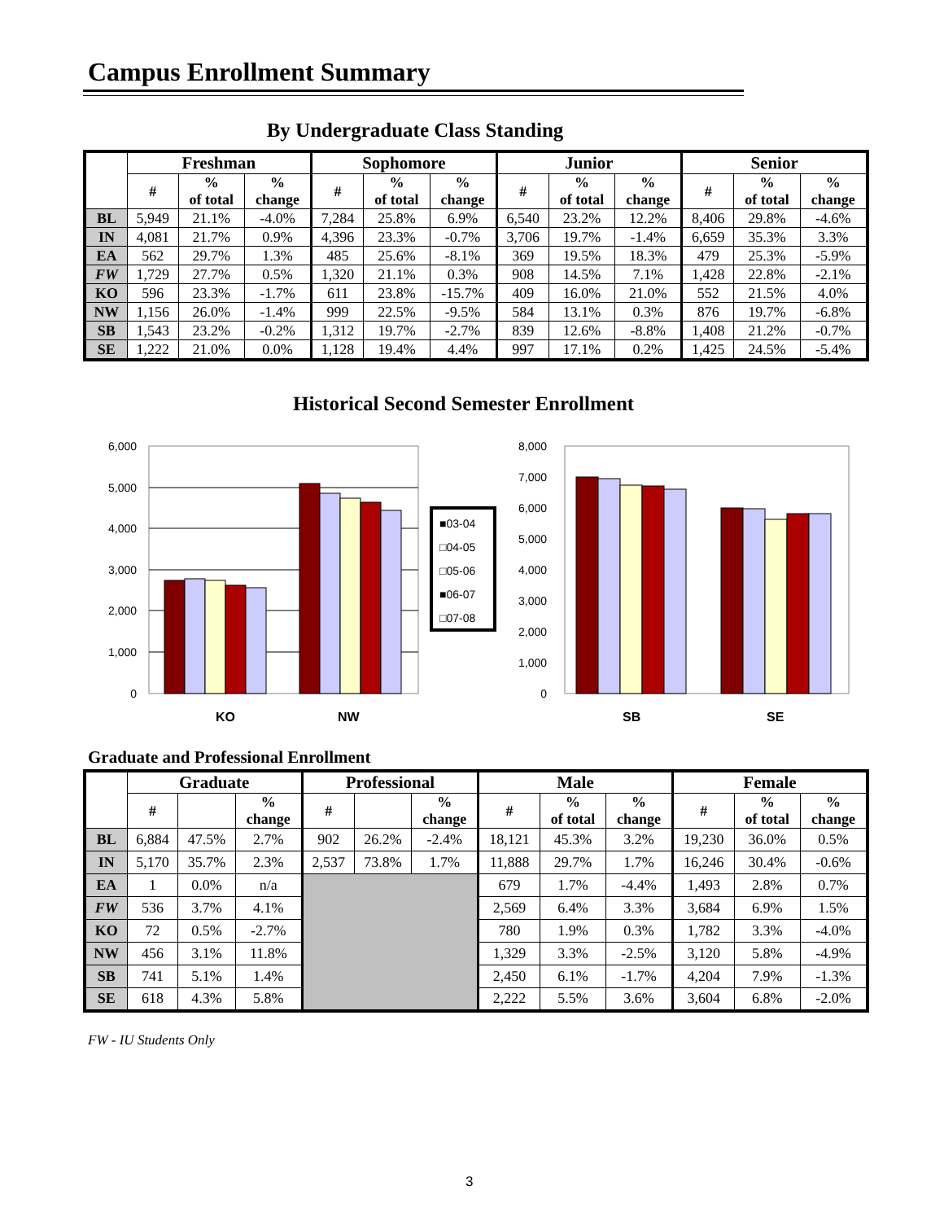Campus Enrollment Summary
By Undergraduate Class Standing
| | Freshman | | | Sophomore | | | Junior | | | Senior | | |
| --- | --- | --- | --- | --- | --- | --- | --- | --- | --- | --- | --- | --- |
| | # | % of total | % change | # | % of total | % change | # | % of total | % change | # | % of total | % change |
| BL | 5,949 | 21.1% | -4.0% | 7,284 | 25.8% | 6.9% | 6,540 | 23.2% | 12.2% | 8,406 | 29.8% | -4.6% |
| IN | 4,081 | 21.7% | 0.9% | 4,396 | 23.3% | -0.7% | 3,706 | 19.7% | -1.4% | 6,659 | 35.3% | 3.3% |
| EA | 562 | 29.7% | 1.3% | 485 | 25.6% | -8.1% | 369 | 19.5% | 18.3% | 479 | 25.3% | -5.9% |
| FW | 1,729 | 27.7% | 0.5% | 1,320 | 21.1% | 0.3% | 908 | 14.5% | 7.1% | 1,428 | 22.8% | -2.1% |
| KO | 596 | 23.3% | -1.7% | 611 | 23.8% | -15.7% | 409 | 16.0% | 21.0% | 552 | 21.5% | 4.0% |
| NW | 1,156 | 26.0% | -1.4% | 999 | 22.5% | -9.5% | 584 | 13.1% | 0.3% | 876 | 19.7% | -6.8% |
| SB | 1,543 | 23.2% | -0.2% | 1,312 | 19.7% | -2.7% | 839 | 12.6% | -8.8% | 1,408 | 21.2% | -0.7% |
| SE | 1,222 | 21.0% | 0.0% | 1,128 | 19.4% | 4.4% | 997 | 17.1% | 0.2% | 1,425 | 24.5% | -5.4% |
Historical Second Semester Enrollment
6,000
5,000
4,000
3,000
2,000
1,000
0
KO
NW
■03-04
□04-05
□05-06
■06-07
□07-08
8,000
7,000
6,000
5,000
4,000
3,000
2,000
1,000
0
SB
SE
Graduate and Professional Enrollment
| | Graduate | | | Professional | | | Male | | | Female | | |
| --- | --- | --- | --- | --- | --- | --- | --- | --- | --- | --- | --- | --- |
| | # | | % change | # | | % change | # | % of total | % change | # | % of total | % change |
| BL | 6,884 | 47.5% | 2.7% | 902 | 26.2% | -2.4% | 18,121 | 45.3% | 3.2% | 19,230 | 36.0% | 0.5% |
| IN | 5,170 | 35.7% | 2.3% | 2,537 | 73.8% | 1.7% | 11,888 | 29.7% | 1.7% | 16,246 | 30.4% | -0.6% |
| EA | 1 | 0.0% | n/a | | | | 679 | 1.7% | -4.4% | 1,493 | 2.8% | 0.7% |
| FW | 536 | 3.7% | 4.1% | | | | 2,569 | 6.4% | 3.3% | 3,684 | 6.9% | 1.5% |
| KO | 72 | 0.5% | -2.7% | | | | 780 | 1.9% | 0.3% | 1,782 | 3.3% | -4.0% |
| NW | 456 | 3.1% | 11.8% | | | | 1,329 | 3.3% | -2.5% | 3,120 | 5.8% | -4.9% |
| SB | 741 | 5.1% | 1.4% | | | | 2,450 | 6.1% | -1.7% | 4,204 | 7.9% | -1.3% |
| SE | 618 | 4.3% | 5.8% | | | | 2,222 | 5.5% | 3.6% | 3,604 | 6.8% | -2.0% |
FW - IU Students Only
3